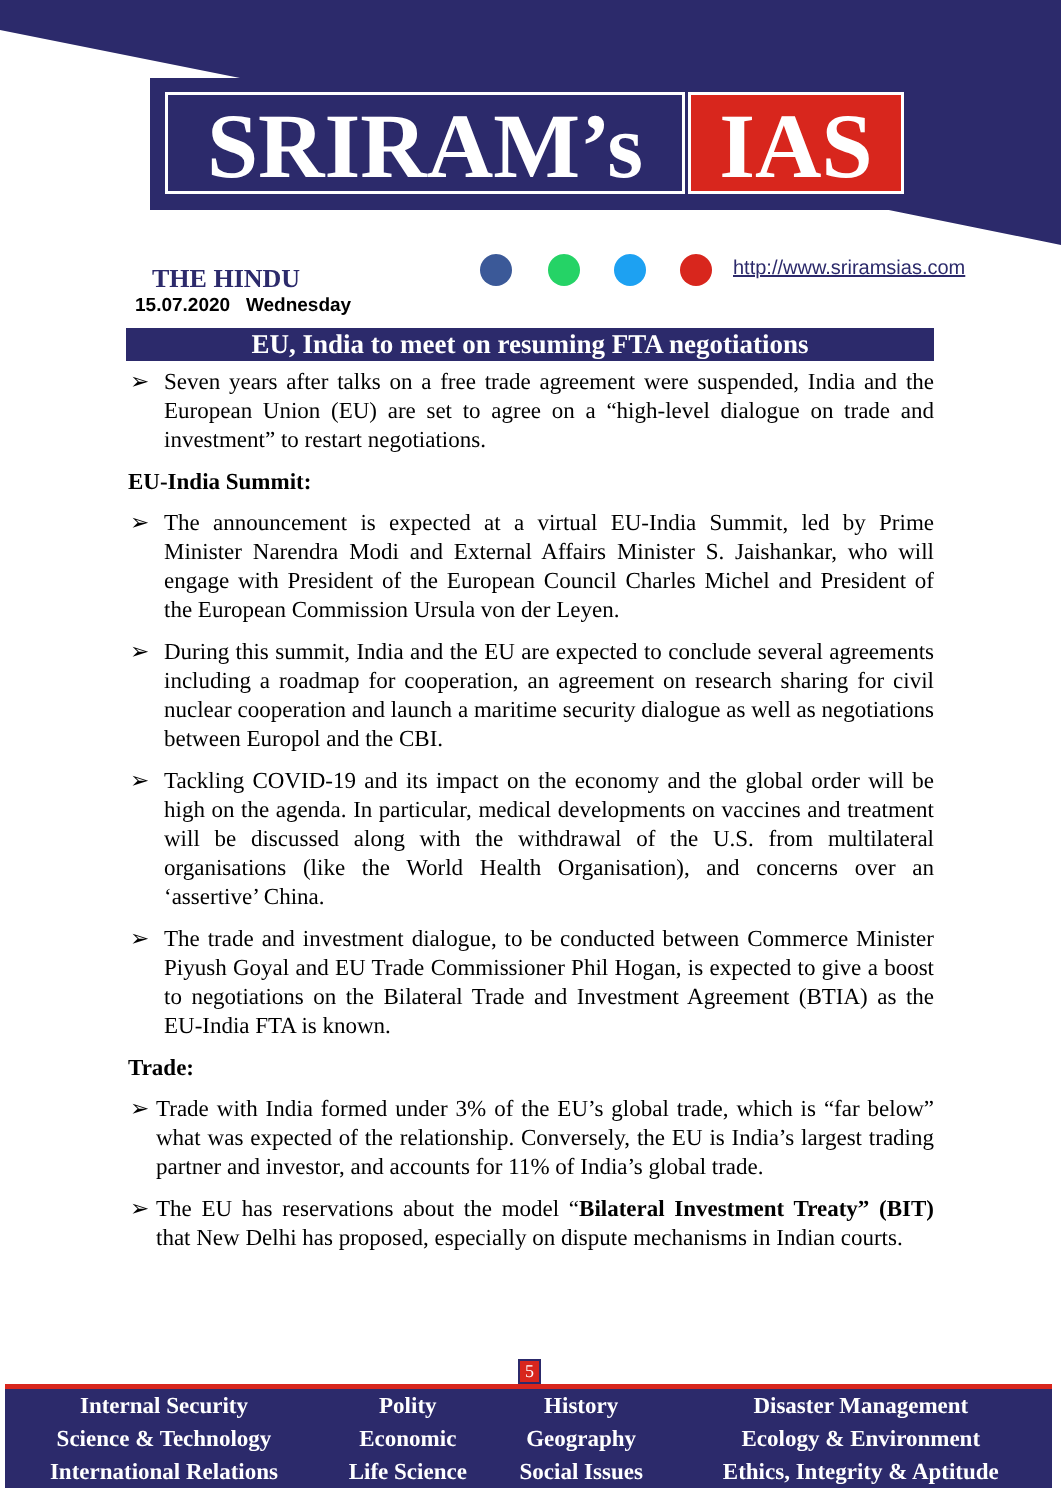SRIRAM’s IAS
THE HINDU
15.07.2020 Wednesday
http://www.sriramsias.com
EU, India to meet on resuming FTA negotiations
➢ Seven years after talks on a free trade agreement were suspended, India and the European Union (EU) are set to agree on a “high-level dialogue on trade and investment” to restart negotiations.
EU-India Summit:
➢ The announcement is expected at a virtual EU-India Summit, led by Prime Minister Narendra Modi and External Affairs Minister S. Jaishankar, who will engage with President of the European Council Charles Michel and President of the European Commission Ursula von der Leyen.
➢ During this summit, India and the EU are expected to conclude several agreements including a roadmap for cooperation, an agreement on research sharing for civil nuclear cooperation and launch a maritime security dialogue as well as negotiations between Europol and the CBI.
➢ Tackling COVID-19 and its impact on the economy and the global order will be high on the agenda. In particular, medical developments on vaccines and treatment will be discussed along with the withdrawal of the U.S. from multilateral organisations (like the World Health Organisation), and concerns over an ‘assertive’ China.
➢ The trade and investment dialogue, to be conducted between Commerce Minister Piyush Goyal and EU Trade Commissioner Phil Hogan, is expected to give a boost to negotiations on the Bilateral Trade and Investment Agreement (BTIA) as the EU-India FTA is known.
Trade:
➢ Trade with India formed under 3% of the EU’s global trade, which is “far below” what was expected of the relationship. Conversely, the EU is India’s largest trading partner and investor, and accounts for 11% of India’s global trade.
➢ The EU has reservations about the model “Bilateral Investment Treaty” (BIT) that New Delhi has proposed, especially on dispute mechanisms in Indian courts.
5
| Internal Security | Polity | History | Disaster Management |
| Science & Technology | Economic | Geography | Ecology & Environment |
| International Relations | Life Science | Social Issues | Ethics, Integrity & Aptitude |